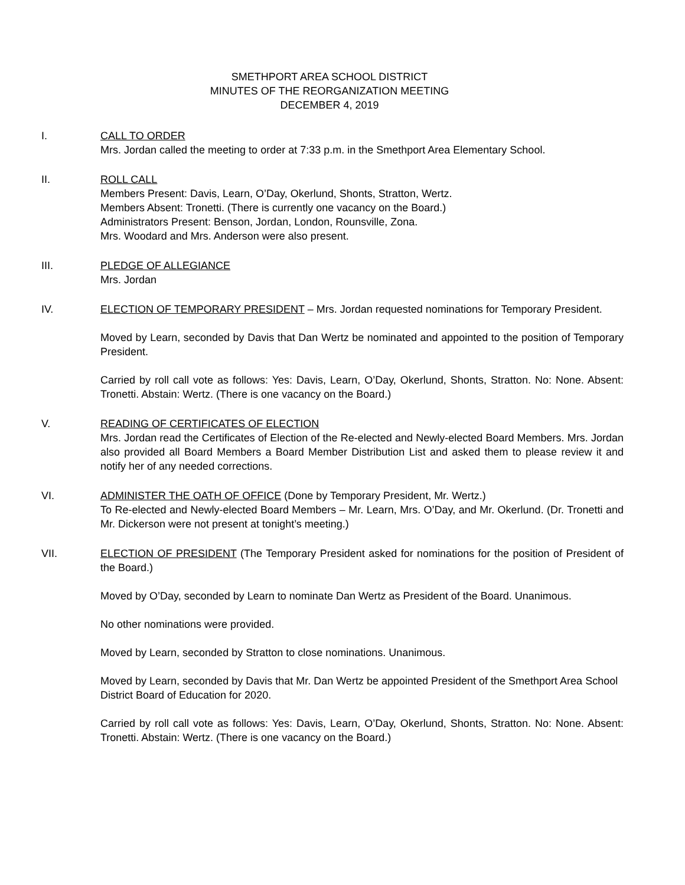SMETHPORT AREA SCHOOL DISTRICT
MINUTES OF THE REORGANIZATION MEETING
DECEMBER 4, 2019
I. CALL TO ORDER
Mrs. Jordan called the meeting to order at 7:33 p.m. in the Smethport Area Elementary School.
II. ROLL CALL
Members Present: Davis, Learn, O’Day, Okerlund, Shonts, Stratton, Wertz.
Members Absent: Tronetti. (There is currently one vacancy on the Board.)
Administrators Present: Benson, Jordan, London, Rounsville, Zona.
Mrs. Woodard and Mrs. Anderson were also present.
III. PLEDGE OF ALLEGIANCE
Mrs. Jordan
IV. ELECTION OF TEMPORARY PRESIDENT – Mrs. Jordan requested nominations for Temporary President.
Moved by Learn, seconded by Davis that Dan Wertz be nominated and appointed to the position of Temporary President.
Carried by roll call vote as follows: Yes: Davis, Learn, O’Day, Okerlund, Shonts, Stratton. No: None. Absent: Tronetti. Abstain: Wertz. (There is one vacancy on the Board.)
V. READING OF CERTIFICATES OF ELECTION
Mrs. Jordan read the Certificates of Election of the Re-elected and Newly-elected Board Members. Mrs. Jordan also provided all Board Members a Board Member Distribution List and asked them to please review it and notify her of any needed corrections.
VI. ADMINISTER THE OATH OF OFFICE (Done by Temporary President, Mr. Wertz.)
To Re-elected and Newly-elected Board Members – Mr. Learn, Mrs. O’Day, and Mr. Okerlund. (Dr. Tronetti and Mr. Dickerson were not present at tonight’s meeting.)
VII. ELECTION OF PRESIDENT (The Temporary President asked for nominations for the position of President of the Board.)
Moved by O’Day, seconded by Learn to nominate Dan Wertz as President of the Board. Unanimous.
No other nominations were provided.
Moved by Learn, seconded by Stratton to close nominations. Unanimous.
Moved by Learn, seconded by Davis that Mr. Dan Wertz be appointed President of the Smethport Area School District Board of Education for 2020.
Carried by roll call vote as follows: Yes: Davis, Learn, O’Day, Okerlund, Shonts, Stratton. No: None. Absent: Tronetti. Abstain: Wertz. (There is one vacancy on the Board.)